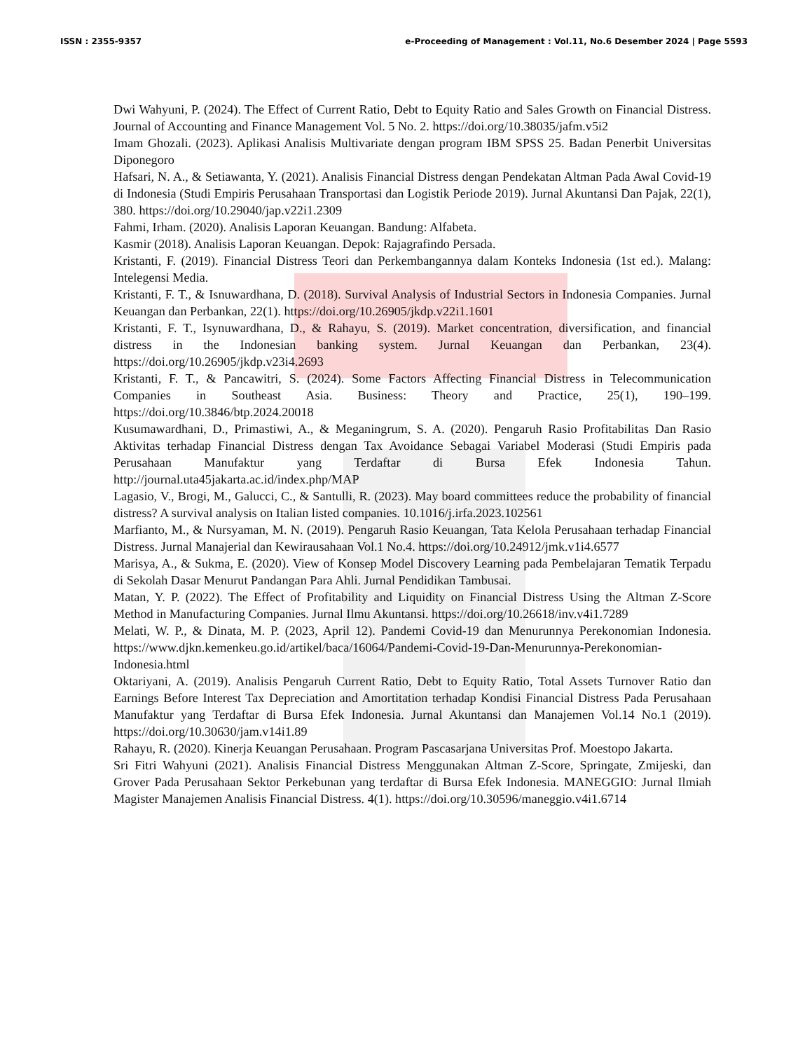ISSN : 2355-9357 e-Proceeding of Management : Vol.11, No.6 Desember 2024 | Page 5593
Dwi Wahyuni, P. (2024). The Effect of Current Ratio, Debt to Equity Ratio and Sales Growth on Financial Distress. Journal of Accounting and Finance Management Vol. 5 No. 2. https://doi.org/10.38035/jafm.v5i2
Imam Ghozali. (2023). Aplikasi Analisis Multivariate dengan program IBM SPSS 25. Badan Penerbit Universitas Diponegoro
Hafsari, N. A., & Setiawanta, Y. (2021). Analisis Financial Distress dengan Pendekatan Altman Pada Awal Covid-19 di Indonesia (Studi Empiris Perusahaan Transportasi dan Logistik Periode 2019). Jurnal Akuntansi Dan Pajak, 22(1), 380. https://doi.org/10.29040/jap.v22i1.2309
Fahmi, Irham. (2020). Analisis Laporan Keuangan. Bandung: Alfabeta.
Kasmir (2018). Analisis Laporan Keuangan. Depok: Rajagrafindo Persada.
Kristanti, F. (2019). Financial Distress Teori dan Perkembangannya dalam Konteks Indonesia (1st ed.). Malang: Intelegensi Media.
Kristanti, F. T., & Isnuwardhana, D. (2018). Survival Analysis of Industrial Sectors in Indonesia Companies. Jurnal Keuangan dan Perbankan, 22(1). https://doi.org/10.26905/jkdp.v22i1.1601
Kristanti, F. T., Isynuwardhana, D., & Rahayu, S. (2019). Market concentration, diversification, and financial distress in the Indonesian banking system. Jurnal Keuangan dan Perbankan, 23(4). https://doi.org/10.26905/jkdp.v23i4.2693
Kristanti, F. T., & Pancawitri, S. (2024). Some Factors Affecting Financial Distress in Telecommunication Companies in Southeast Asia. Business: Theory and Practice, 25(1), 190–199. https://doi.org/10.3846/btp.2024.20018
Kusumawardhani, D., Primastiwi, A., & Meganingrum, S. A. (2020). Pengaruh Rasio Profitabilitas Dan Rasio Aktivitas terhadap Financial Distress dengan Tax Avoidance Sebagai Variabel Moderasi (Studi Empiris pada Perusahaan Manufaktur yang Terdaftar di Bursa Efek Indonesia Tahun. http://journal.uta45jakarta.ac.id/index.php/MAP
Lagasio, V., Brogi, M., Galucci, C., & Santulli, R. (2023). May board committees reduce the probability of financial distress? A survival analysis on Italian listed companies. 10.1016/j.irfa.2023.102561
Marfianto, M., & Nursyaman, M. N. (2019). Pengaruh Rasio Keuangan, Tata Kelola Perusahaan terhadap Financial Distress. Jurnal Manajerial dan Kewirausahaan Vol.1 No.4. https://doi.org/10.24912/jmk.v1i4.6577
Marisya, A., & Sukma, E. (2020). View of Konsep Model Discovery Learning pada Pembelajaran Tematik Terpadu di Sekolah Dasar Menurut Pandangan Para Ahli. Jurnal Pendidikan Tambusai.
Matan, Y. P. (2022). The Effect of Profitability and Liquidity on Financial Distress Using the Altman Z-Score Method in Manufacturing Companies. Jurnal Ilmu Akuntansi. https://doi.org/10.26618/inv.v4i1.7289
Melati, W. P., & Dinata, M. P. (2023, April 12). Pandemi Covid-19 dan Menurunnya Perekonomian Indonesia. https://www.djkn.kemenkeu.go.id/artikel/baca/16064/Pandemi-Covid-19-Dan-Menurunnya-Perekonomian-Indonesia.html
Oktariyani, A. (2019). Analisis Pengaruh Current Ratio, Debt to Equity Ratio, Total Assets Turnover Ratio dan Earnings Before Interest Tax Depreciation and Amortitation terhadap Kondisi Financial Distress Pada Perusahaan Manufaktur yang Terdaftar di Bursa Efek Indonesia. Jurnal Akuntansi dan Manajemen Vol.14 No.1 (2019). https://doi.org/10.30630/jam.v14i1.89
Rahayu, R. (2020). Kinerja Keuangan Perusahaan. Program Pascasarjana Universitas Prof. Moestopo Jakarta.
Sri Fitri Wahyuni (2021). Analisis Financial Distress Menggunakan Altman Z-Score, Springate, Zmijeski, dan Grover Pada Perusahaan Sektor Perkebunan yang terdaftar di Bursa Efek Indonesia. MANEGGIO: Jurnal Ilmiah Magister Manajemen Analisis Financial Distress. 4(1). https://doi.org/10.30596/maneggio.v4i1.6714